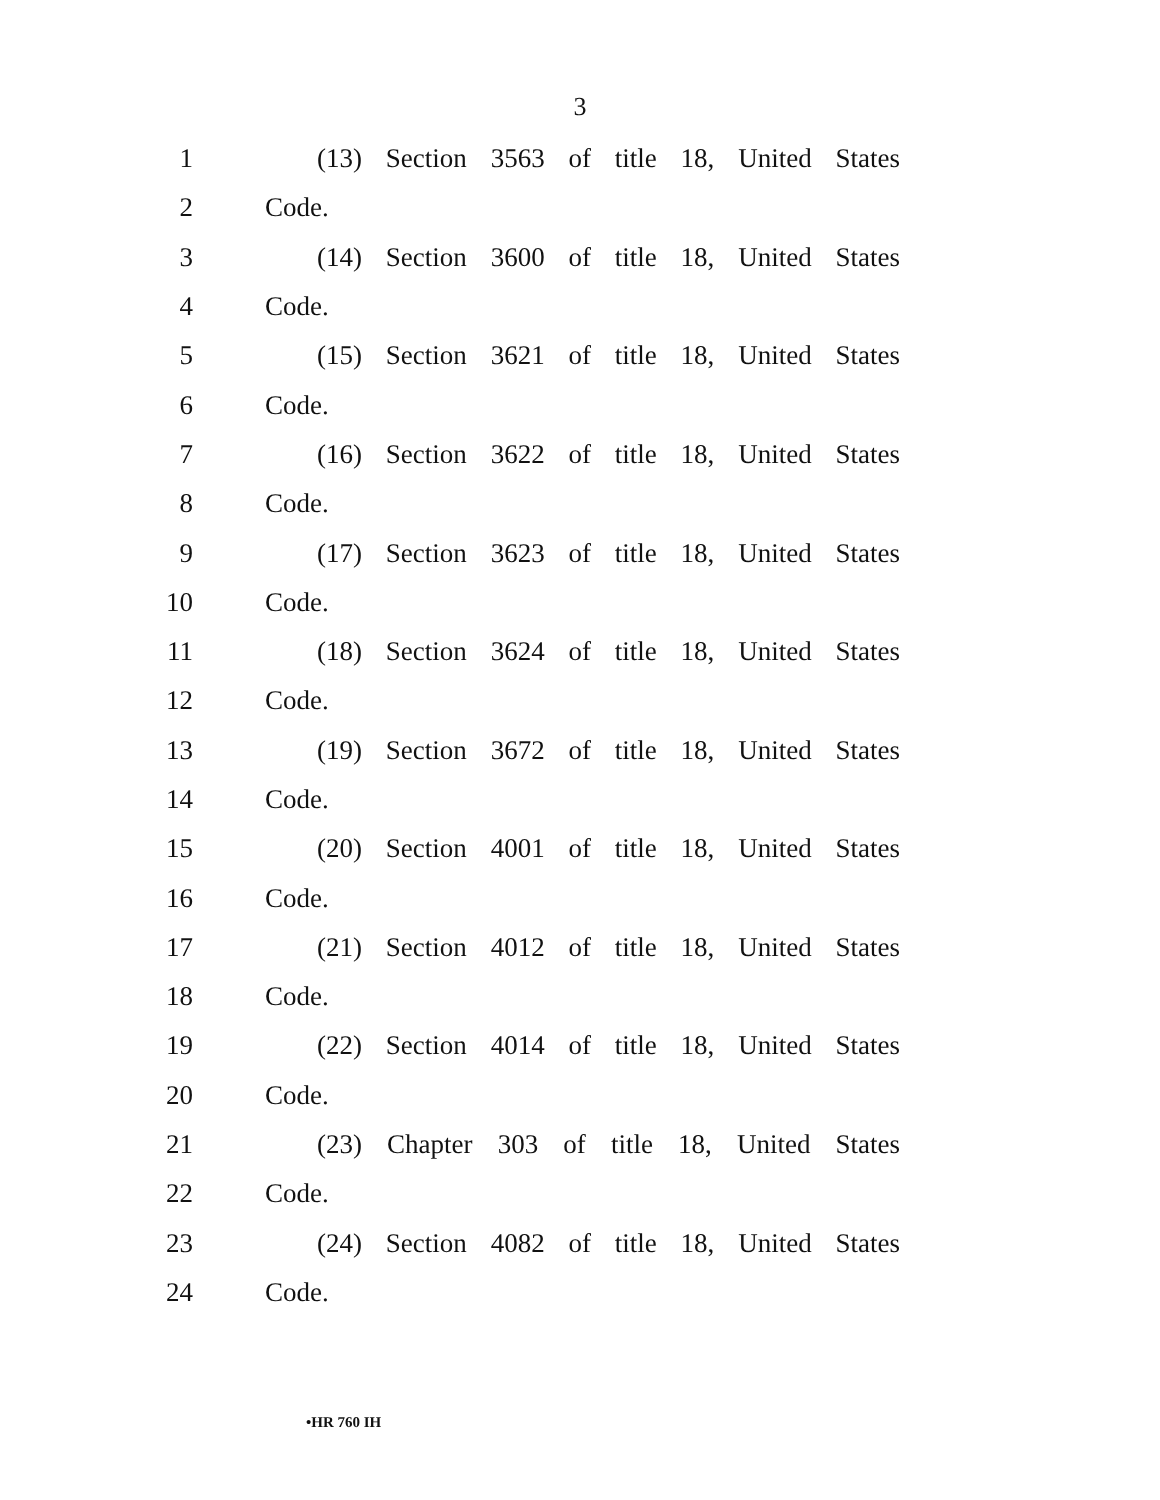3
1 (13) Section 3563 of title 18, United States
2 Code.
3 (14) Section 3600 of title 18, United States
4 Code.
5 (15) Section 3621 of title 18, United States
6 Code.
7 (16) Section 3622 of title 18, United States
8 Code.
9 (17) Section 3623 of title 18, United States
10 Code.
11 (18) Section 3624 of title 18, United States
12 Code.
13 (19) Section 3672 of title 18, United States
14 Code.
15 (20) Section 4001 of title 18, United States
16 Code.
17 (21) Section 4012 of title 18, United States
18 Code.
19 (22) Section 4014 of title 18, United States
20 Code.
21 (23) Chapter 303 of title 18, United States
22 Code.
23 (24) Section 4082 of title 18, United States
24 Code.
•HR 760 IH